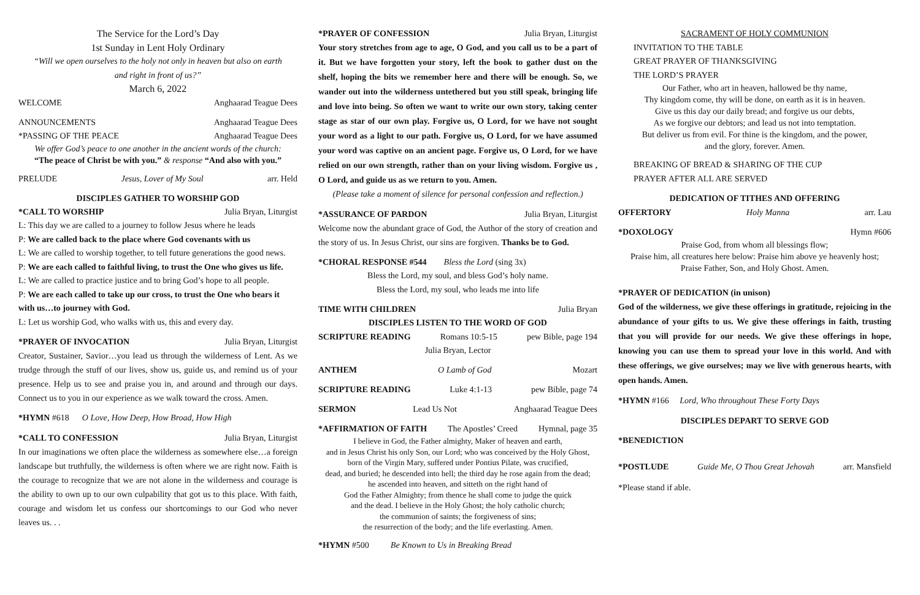The Service for the Lord’s Day
1st Sunday in Lent Holy Ordinary
“Will we open ourselves to the holy not only in heaven but also on earth
and right in front of us?”
March 6, 2022
WELCOME Anghaarad Teague Dees
ANNOUNCEMENTS Anghaarad Teague Dees
*PASSING OF THE PEACE Anghaarad Teague Dees
We offer God’s peace to one another in the ancient words of the church:
“The peace of Christ be with you.” & response “And also with you.”
PRELUDE Jesus, Lover of My Soul arr. Held
DISCIPLES GATHER TO WORSHIP GOD
*CALL TO WORSHIP Julia Bryan, Liturgist
L: This day we are called to a journey to follow Jesus where he leads
P: We are called back to the place where God covenants with us
L: We are called to worship together, to tell future generations the good news.
P: We are each called to faithful living, to trust the One who gives us life.
L: We are called to practice justice and to bring God’s hope to all people.
P: We are each called to take up our cross, to trust the One who bears it with us…to journey with God.
L: Let us worship God, who walks with us, this and every day.
*PRAYER OF INVOCATION Julia Bryan, Liturgist
Creator, Sustainer, Savior…you lead us through the wilderness of Lent. As we trudge through the stuff of our lives, show us, guide us, and remind us of your presence. Help us to see and praise you in, and around and through our days. Connect us to you in our experience as we walk toward the cross. Amen.
*HYMN #618 O Love, How Deep, How Broad, How High
*CALL TO CONFESSION Julia Bryan, Liturgist
In our imaginations we often place the wilderness as somewhere else…a foreign landscape but truthfully, the wilderness is often where we are right now. Faith is the courage to recognize that we are not alone in the wilderness and courage is the ability to own up to our own culpability that got us to this place. With faith, courage and wisdom let us confess our shortcomings to our God who never leaves us. . .
*PRAYER OF CONFESSION Julia Bryan, Liturgist
Your story stretches from age to age, O God, and you call us to be a part of it. But we have forgotten your story, left the book to gather dust on the shelf, hoping the bits we remember here and there will be enough. So, we wander out into the wilderness untethered but you still speak, bringing life and love into being. So often we want to write our own story, taking center stage as star of our own play. Forgive us, O Lord, for we have not sought your word as a light to our path. Forgive us, O Lord, for we have assumed your word was captive on an ancient page. Forgive us, O Lord, for we have relied on our own strength, rather than on your living wisdom. Forgive us , O Lord, and guide us as we return to you. Amen.
(Please take a moment of silence for personal confession and reflection.)
*ASSURANCE OF PARDON Julia Bryan, Liturgist
Welcome now the abundant grace of God, the Author of the story of creation and the story of us. In Jesus Christ, our sins are forgiven. Thanks be to God.
*CHORAL RESPONSE #544 Bless the Lord (sing 3x)
Bless the Lord, my soul, and bless God’s holy name.
Bless the Lord, my soul, who leads me into life
TIME WITH CHILDREN Julia Bryan
DISCIPLES LISTEN TO THE WORD OF GOD
SCRIPTURE READING Romans 10:5-15 pew Bible, page 194
Julia Bryan, Lector
ANTHEM O Lamb of God Mozart
SCRIPTURE READING Luke 4:1-13 pew Bible, page 74
SERMON Lead Us Not Anghaarad Teague Dees
*AFFIRMATION OF FAITH The Apostles’ Creed Hymnal, page 35
I believe in God, the Father almighty, Maker of heaven and earth,
and in Jesus Christ his only Son, our Lord; who was conceived by the Holy Ghost,
born of the Virgin Mary, suffered under Pontius Pilate, was crucified,
dead, and buried; he descended into hell; the third day he rose again from the dead;
he ascended into heaven, and sitteth on the right hand of
God the Father Almighty; from thence he shall come to judge the quick
and the dead. I believe in the Holy Ghost; the holy catholic church;
the communion of saints; the forgiveness of sins;
the resurrection of the body; and the life everlasting. Amen.
*HYMN #500 Be Known to Us in Breaking Bread
SACRAMENT OF HOLY COMMUNION
INVITATION TO THE TABLE
GREAT PRAYER OF THANKSGIVING
THE LORD’S PRAYER
Our Father, who art in heaven, hallowed be thy name,
Thy kingdom come, thy will be done, on earth as it is in heaven.
Give us this day our daily bread; and forgive us our debts,
As we forgive our debtors; and lead us not into temptation.
But deliver us from evil. For thine is the kingdom, and the power,
and the glory, forever. Amen.
BREAKING OF BREAD & SHARING OF THE CUP
PRAYER AFTER ALL ARE SERVED
DEDICATION OF TITHES AND OFFERING
OFFERTORY Holy Manna arr. Lau
*DOXOLOGY Hymn #606
Praise God, from whom all blessings flow;
Praise him, all creatures here below: Praise him above ye heavenly host;
Praise Father, Son, and Holy Ghost. Amen.
*PRAYER OF DEDICATION (in unison)
God of the wilderness, we give these offerings in gratitude, rejoicing in the abundance of your gifts to us. We give these offerings in faith, trusting that you will provide for our needs. We give these offerings in hope, knowing you can use them to spread your love in this world. And with these offerings, we give ourselves; may we live with generous hearts, with open hands. Amen.
*HYMN #166 Lord, Who throughout These Forty Days
DISCIPLES DEPART TO SERVE GOD
*BENEDICTION
*POSTLUDE Guide Me, O Thou Great Jehovah arr. Mansfield
*Please stand if able.